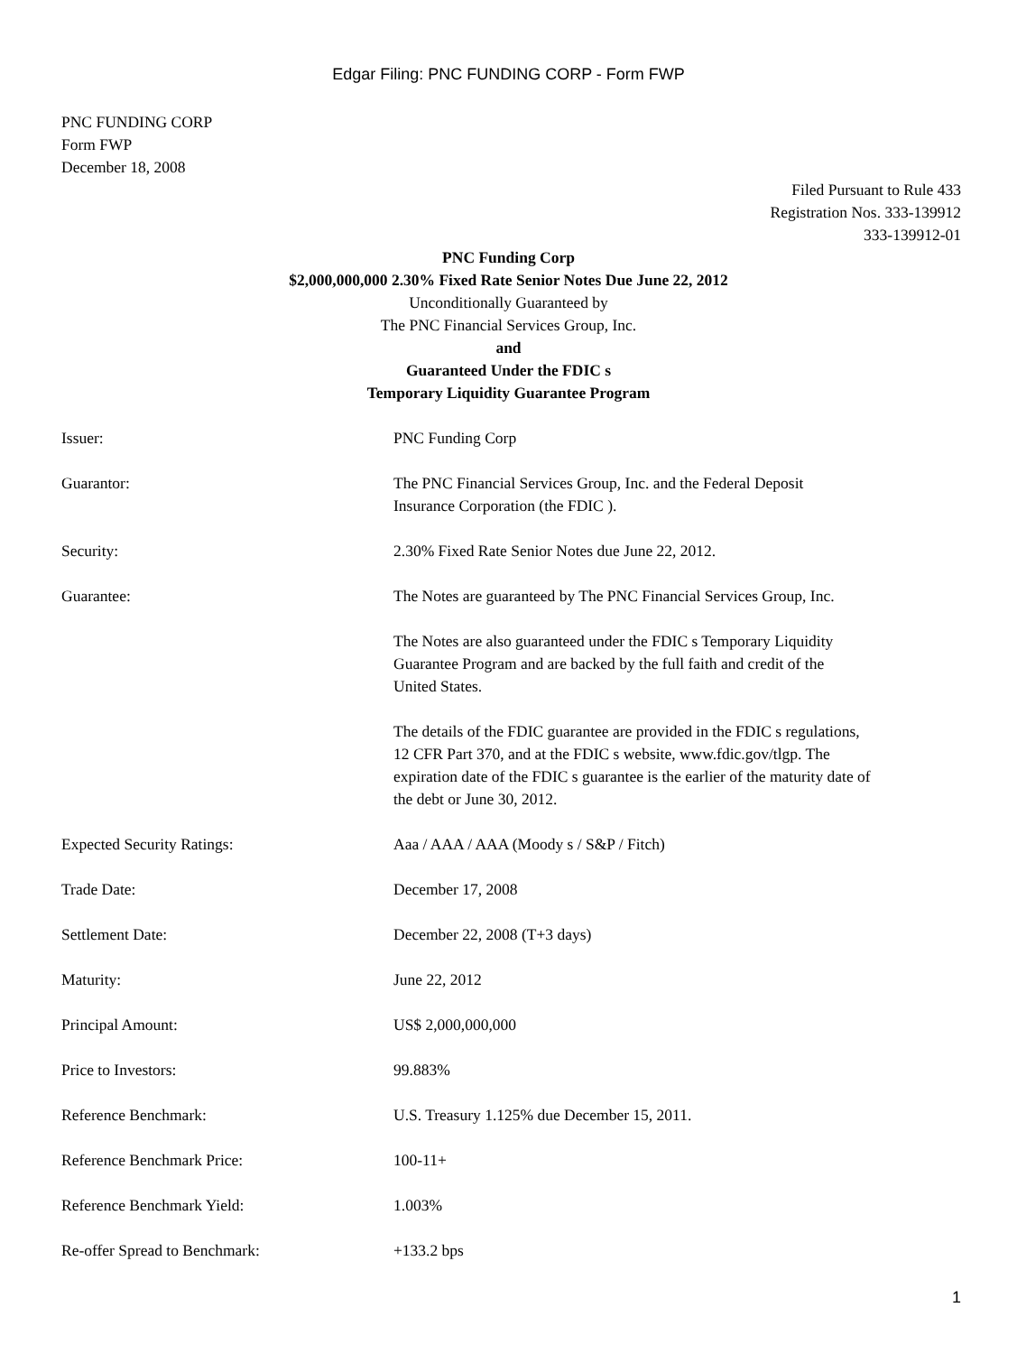Edgar Filing: PNC FUNDING CORP - Form FWP
PNC FUNDING CORP
Form FWP
December 18, 2008
Filed Pursuant to Rule 433
Registration Nos. 333-139912
333-139912-01
PNC Funding Corp
$2,000,000,000 2.30% Fixed Rate Senior Notes Due June 22, 2012
Unconditionally Guaranteed by
The PNC Financial Services Group, Inc.
and
Guaranteed Under the FDIC s
Temporary Liquidity Guarantee Program
| Issuer: | PNC Funding Corp |
| Guarantor: | The PNC Financial Services Group, Inc. and the Federal Deposit Insurance Corporation (the FDIC ). |
| Security: | 2.30% Fixed Rate Senior Notes due June 22, 2012. |
| Guarantee: | The Notes are guaranteed by The PNC Financial Services Group, Inc. The Notes are also guaranteed under the FDIC s Temporary Liquidity Guarantee Program and are backed by the full faith and credit of the United States. The details of the FDIC guarantee are provided in the FDIC s regulations, 12 CFR Part 370, and at the FDIC s website, www.fdic.gov/tlgp. The expiration date of the FDIC s guarantee is the earlier of the maturity date of the debt or June 30, 2012. |
| Expected Security Ratings: | Aaa / AAA / AAA (Moody s / S&P / Fitch) |
| Trade Date: | December 17, 2008 |
| Settlement Date: | December 22, 2008 (T+3 days) |
| Maturity: | June 22, 2012 |
| Principal Amount: | US$ 2,000,000,000 |
| Price to Investors: | 99.883% |
| Reference Benchmark: | U.S. Treasury 1.125% due December 15, 2011. |
| Reference Benchmark Price: | 100-11+ |
| Reference Benchmark Yield: | 1.003% |
| Re-offer Spread to Benchmark: | +133.2 bps |
1